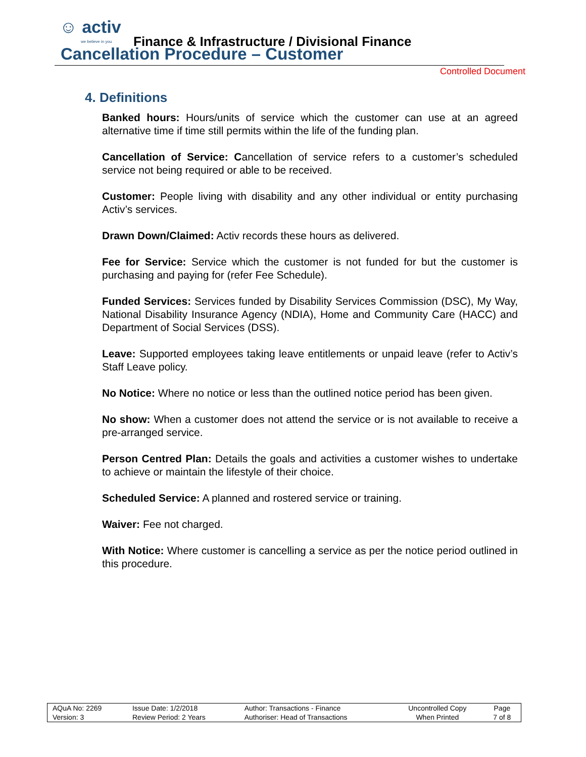☺ activ
we believe in you
Finance & Infrastructure / Divisional Finance
Cancellation Procedure – Customer
Controlled Document
4. Definitions
Banked hours: Hours/units of service which the customer can use at an agreed alternative time if time still permits within the life of the funding plan.
Cancellation of Service: Cancellation of service refers to a customer’s scheduled service not being required or able to be received.
Customer: People living with disability and any other individual or entity purchasing Activ’s services.
Drawn Down/Claimed: Activ records these hours as delivered.
Fee for Service: Service which the customer is not funded for but the customer is purchasing and paying for (refer Fee Schedule).
Funded Services: Services funded by Disability Services Commission (DSC), My Way, National Disability Insurance Agency (NDIA), Home and Community Care (HACC) and Department of Social Services (DSS).
Leave: Supported employees taking leave entitlements or unpaid leave (refer to Activ’s Staff Leave policy.
No Notice: Where no notice or less than the outlined notice period has been given.
No show: When a customer does not attend the service or is not available to receive a pre-arranged service.
Person Centred Plan: Details the goals and activities a customer wishes to undertake to achieve or maintain the lifestyle of their choice.
Scheduled Service: A planned and rostered service or training.
Waiver: Fee not charged.
With Notice: Where customer is cancelling a service as per the notice period outlined in this procedure.
| AQuA No: 2269 | Issue Date: 1/2/2018 | Author: Transactions - Finance | Uncontrolled Copy | Page |
| Version: 3 | Review Period: 2 Years | Authoriser: Head of Transactions | When Printed | 7 of 8 |